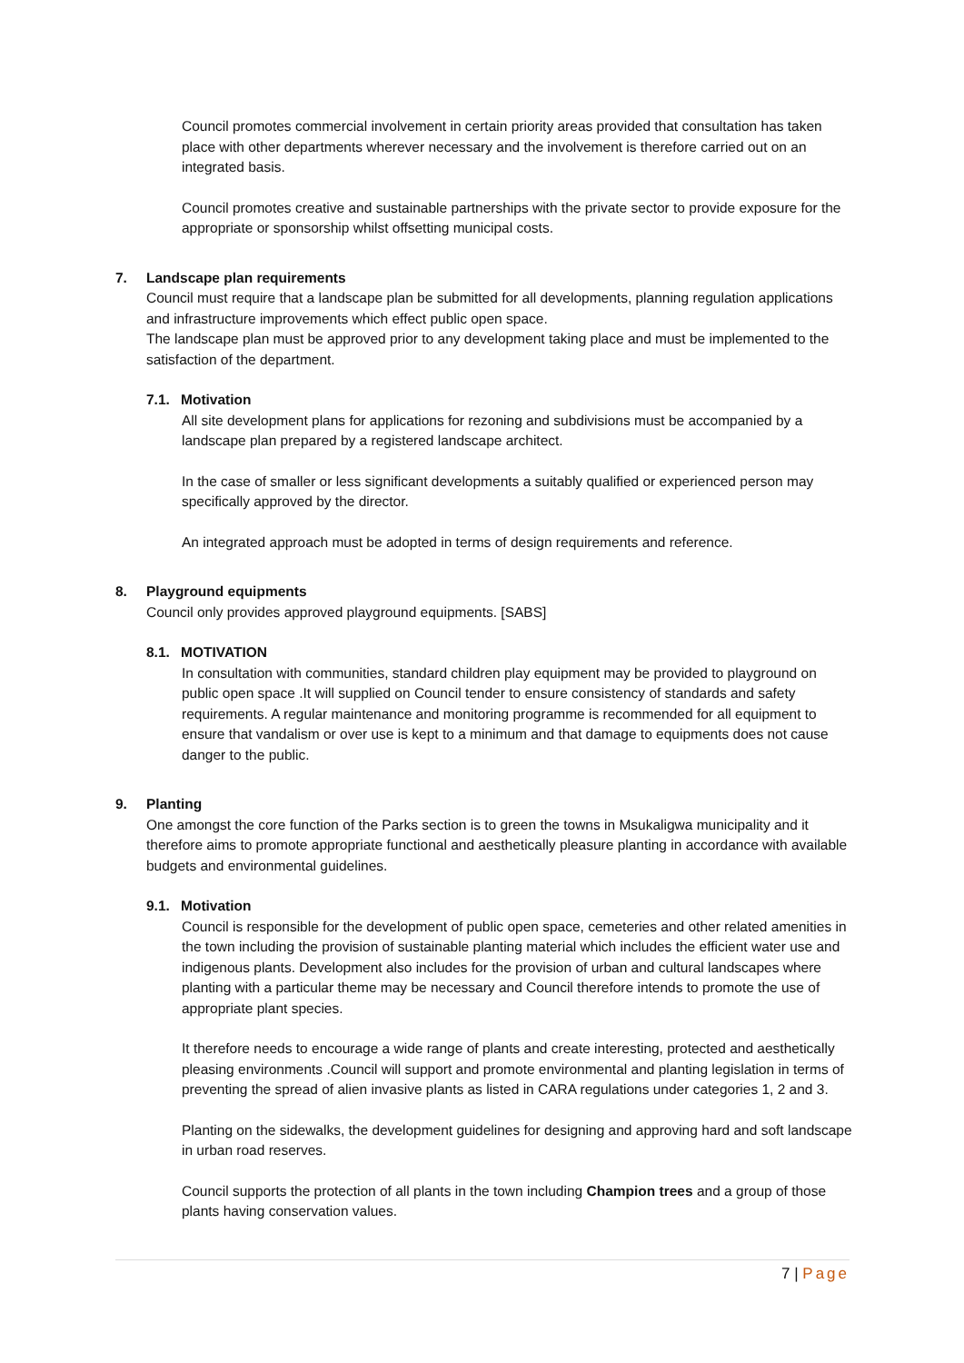Council promotes commercial involvement in certain priority areas provided that consultation has taken place with other departments wherever necessary and the involvement is therefore carried out on an integrated basis.
Council promotes creative and sustainable partnerships with the private sector to provide exposure for the appropriate or sponsorship whilst offsetting municipal costs.
7. Landscape plan requirements
Council must require that a landscape plan be submitted for all developments, planning regulation applications and infrastructure improvements which effect public open space.
The landscape plan must be approved prior to any development taking place and must be implemented to the satisfaction of the department.
7.1. Motivation
All site development plans for applications for rezoning and subdivisions must be accompanied by a landscape plan prepared by a registered landscape architect.
In the case of smaller or less significant developments a suitably qualified or experienced person may specifically approved by the director.
An integrated approach must be adopted in terms of design requirements and reference.
8. Playground equipments
Council only provides approved playground equipments. [SABS]
8.1. MOTIVATION
In consultation with communities, standard children play equipment may be provided to playground on public open space .It will supplied on Council tender to ensure consistency of standards and safety requirements. A regular maintenance and monitoring programme is recommended for all equipment to ensure that vandalism or over use is kept to a minimum and that damage to equipments does not cause danger to the public.
9. Planting
One amongst the core function of the Parks section is to green the towns in Msukaligwa municipality and it therefore aims to promote appropriate functional and aesthetically pleasure planting in accordance with available budgets and environmental guidelines.
9.1. Motivation
Council is responsible for the development of public open space, cemeteries and other related amenities in the town including the provision of sustainable planting material which includes the efficient water use and indigenous plants. Development also includes for the provision of urban and cultural landscapes where planting with a particular theme may be necessary and Council therefore intends to promote the use of appropriate plant species.
It therefore needs to encourage a wide range of plants and create interesting, protected and aesthetically pleasing environments .Council will support and promote environmental and planting legislation in terms of preventing the spread of alien invasive plants as listed in CARA regulations under categories 1, 2 and 3.
Planting on the sidewalks, the development guidelines for designing and approving hard and soft landscape in urban road reserves.
Council supports the protection of all plants in the town including Champion trees and a group of those plants having conservation values.
7 | Page